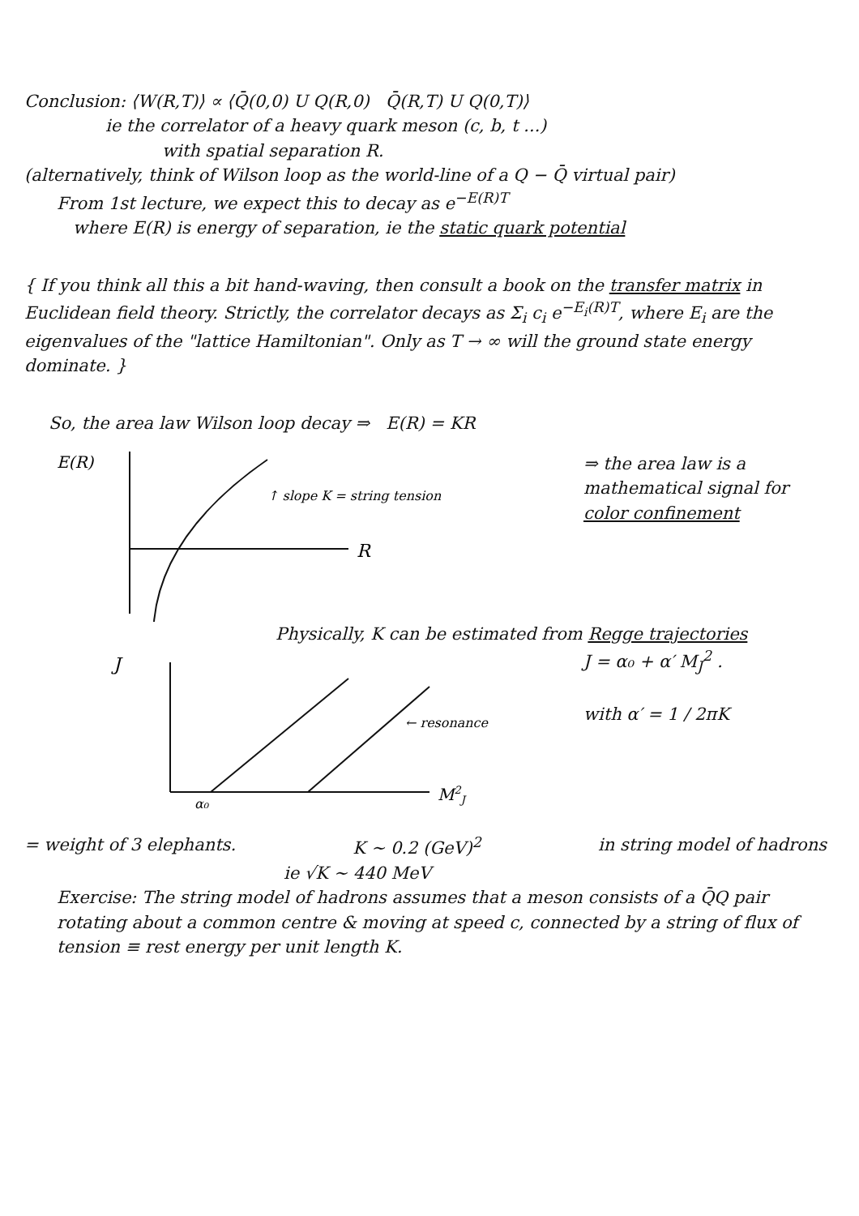Conclusion: ⟨W(R,T)⟩ ∝ ⟨Q̄(0,0) U Q(R,0) Q̄(R,T) U Q(0,T)⟩
ie the correlator of a heavy quark meson (c, b, t ...)
with spatial separation R.
(alternatively, think of Wilson loop as the world-line of a Q − Q̄ virtual pair)
From 1st lecture, we expect this to decay as e<sup>−E(R)T</sup>
where E(R) is energy of separation, ie the static quark potential
{ If you think all this a bit hand-waving, then consult a book on the transfer matrix in Euclidean field theory. Strictly, the correlator decays as Σ<sub>i</sub> c<sub>i</sub> e<sup>−E<sub>i</sub>(R)T</sup>, where E<sub>i</sub> are the eigenvalues of the "lattice Hamiltonian". Only as T → ∞ will the ground state energy dominate. }
So, the area law Wilson loop decay ⇒ E(R) = KR
E(R)
↑ slope K = string tension
R
⇒ the area law is a mathematical signal for color confinement
Physically, K can be estimated from Regge trajectories
J
α₀
M2J
← resonance
J = α₀ + α′ M<sub>J</sub><sup>2</sup> .
with α′ = 1 / 2πK
= weight of 3 elephants. K ∼ 0.2 (GeV)<sup>2</sup> in string model of hadrons
ie √K ∼ 440 MeV
Exercise: The string model of hadrons assumes that a meson consists of a Q̄Q pair rotating about a common centre & moving at speed c, connected by a string of flux of tension ≡ rest energy per unit length K.